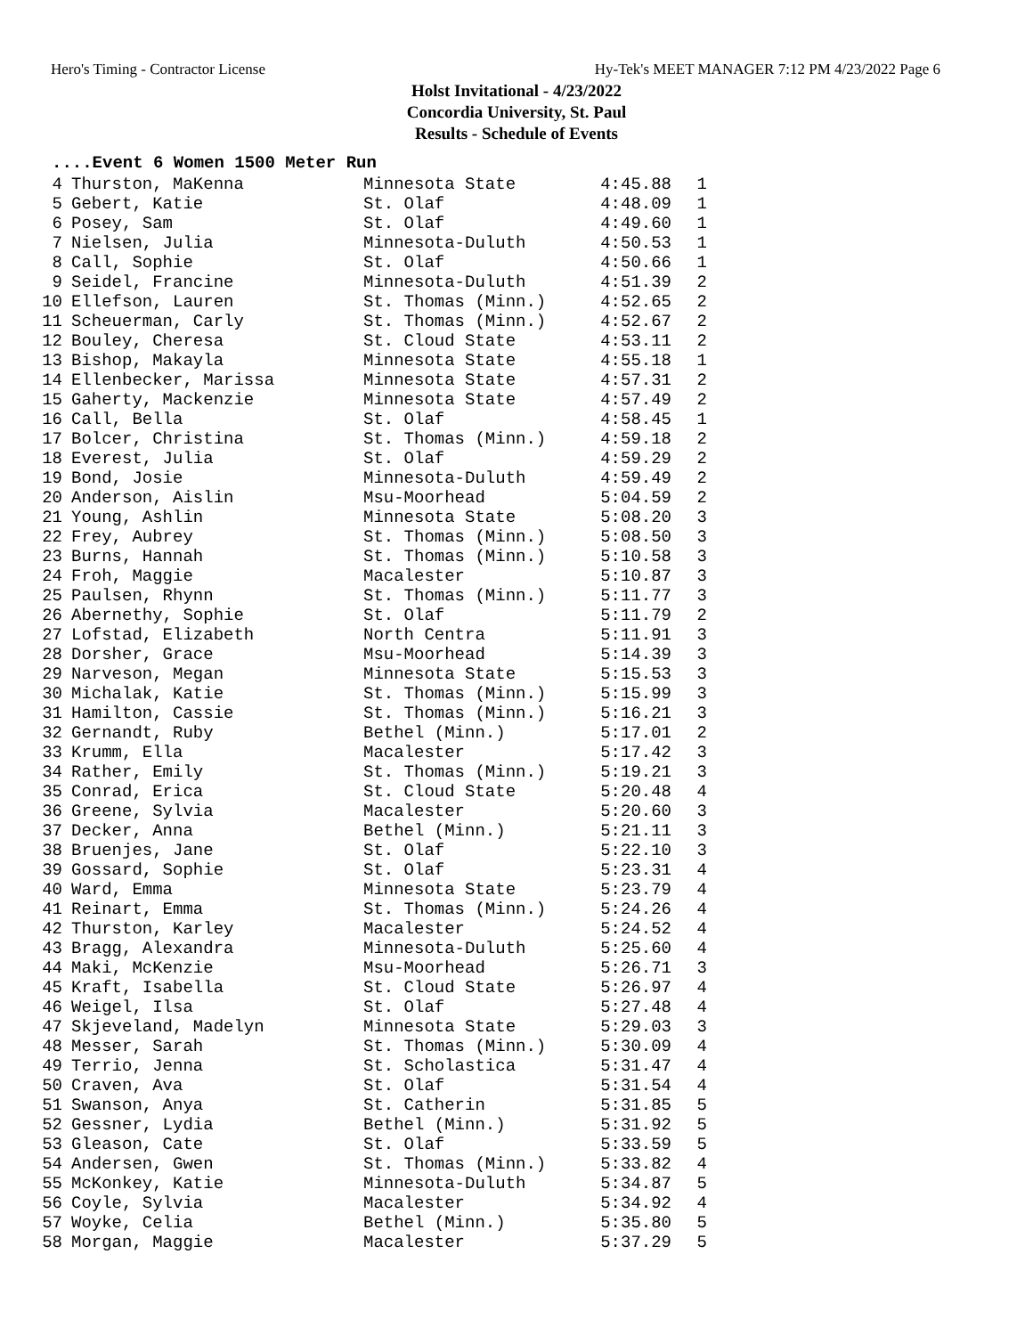Hero's Timing - Contractor License Hy-Tek's MEET MANAGER 7:12 PM 4/23/2022 Page 6
Holst Invitational - 4/23/2022
Concordia University, St. Paul
Results - Schedule of Events
....Event 6 Women 1500 Meter Run
| 4 | Thurston, MaKenna | Minnesota State | 4:45.88 | 1 |
| 5 | Gebert, Katie | St. Olaf | 4:48.09 | 1 |
| 6 | Posey, Sam | St. Olaf | 4:49.60 | 1 |
| 7 | Nielsen, Julia | Minnesota-Duluth | 4:50.53 | 1 |
| 8 | Call, Sophie | St. Olaf | 4:50.66 | 1 |
| 9 | Seidel, Francine | Minnesota-Duluth | 4:51.39 | 2 |
| 10 | Ellefson, Lauren | St. Thomas (Minn.) | 4:52.65 | 2 |
| 11 | Scheuerman, Carly | St. Thomas (Minn.) | 4:52.67 | 2 |
| 12 | Bouley, Cheresa | St. Cloud State | 4:53.11 | 2 |
| 13 | Bishop, Makayla | Minnesota State | 4:55.18 | 1 |
| 14 | Ellenbecker, Marissa | Minnesota State | 4:57.31 | 2 |
| 15 | Gaherty, Mackenzie | Minnesota State | 4:57.49 | 2 |
| 16 | Call, Bella | St. Olaf | 4:58.45 | 1 |
| 17 | Bolcer, Christina | St. Thomas (Minn.) | 4:59.18 | 2 |
| 18 | Everest, Julia | St. Olaf | 4:59.29 | 2 |
| 19 | Bond, Josie | Minnesota-Duluth | 4:59.49 | 2 |
| 20 | Anderson, Aislin | Msu-Moorhead | 5:04.59 | 2 |
| 21 | Young, Ashlin | Minnesota State | 5:08.20 | 3 |
| 22 | Frey, Aubrey | St. Thomas (Minn.) | 5:08.50 | 3 |
| 23 | Burns, Hannah | St. Thomas (Minn.) | 5:10.58 | 3 |
| 24 | Froh, Maggie | Macalester | 5:10.87 | 3 |
| 25 | Paulsen, Rhynn | St. Thomas (Minn.) | 5:11.77 | 3 |
| 26 | Abernethy, Sophie | St. Olaf | 5:11.79 | 2 |
| 27 | Lofstad, Elizabeth | North Centra | 5:11.91 | 3 |
| 28 | Dorsher, Grace | Msu-Moorhead | 5:14.39 | 3 |
| 29 | Narveson, Megan | Minnesota State | 5:15.53 | 3 |
| 30 | Michalak, Katie | St. Thomas (Minn.) | 5:15.99 | 3 |
| 31 | Hamilton, Cassie | St. Thomas (Minn.) | 5:16.21 | 3 |
| 32 | Gernandt, Ruby | Bethel (Minn.) | 5:17.01 | 2 |
| 33 | Krumm, Ella | Macalester | 5:17.42 | 3 |
| 34 | Rather, Emily | St. Thomas (Minn.) | 5:19.21 | 3 |
| 35 | Conrad, Erica | St. Cloud State | 5:20.48 | 4 |
| 36 | Greene, Sylvia | Macalester | 5:20.60 | 3 |
| 37 | Decker, Anna | Bethel (Minn.) | 5:21.11 | 3 |
| 38 | Bruenjes, Jane | St. Olaf | 5:22.10 | 3 |
| 39 | Gossard, Sophie | St. Olaf | 5:23.31 | 4 |
| 40 | Ward, Emma | Minnesota State | 5:23.79 | 4 |
| 41 | Reinart, Emma | St. Thomas (Minn.) | 5:24.26 | 4 |
| 42 | Thurston, Karley | Macalester | 5:24.52 | 4 |
| 43 | Bragg, Alexandra | Minnesota-Duluth | 5:25.60 | 4 |
| 44 | Maki, McKenzie | Msu-Moorhead | 5:26.71 | 3 |
| 45 | Kraft, Isabella | St. Cloud State | 5:26.97 | 4 |
| 46 | Weigel, Ilsa | St. Olaf | 5:27.48 | 4 |
| 47 | Skjeveland, Madelyn | Minnesota State | 5:29.03 | 3 |
| 48 | Messer, Sarah | St. Thomas (Minn.) | 5:30.09 | 4 |
| 49 | Terrio, Jenna | St. Scholastica | 5:31.47 | 4 |
| 50 | Craven, Ava | St. Olaf | 5:31.54 | 4 |
| 51 | Swanson, Anya | St. Catherin | 5:31.85 | 5 |
| 52 | Gessner, Lydia | Bethel (Minn.) | 5:31.92 | 5 |
| 53 | Gleason, Cate | St. Olaf | 5:33.59 | 5 |
| 54 | Andersen, Gwen | St. Thomas (Minn.) | 5:33.82 | 4 |
| 55 | McKonkey, Katie | Minnesota-Duluth | 5:34.87 | 5 |
| 56 | Coyle, Sylvia | Macalester | 5:34.92 | 4 |
| 57 | Woyke, Celia | Bethel (Minn.) | 5:35.80 | 5 |
| 58 | Morgan, Maggie | Macalester | 5:37.29 | 5 |